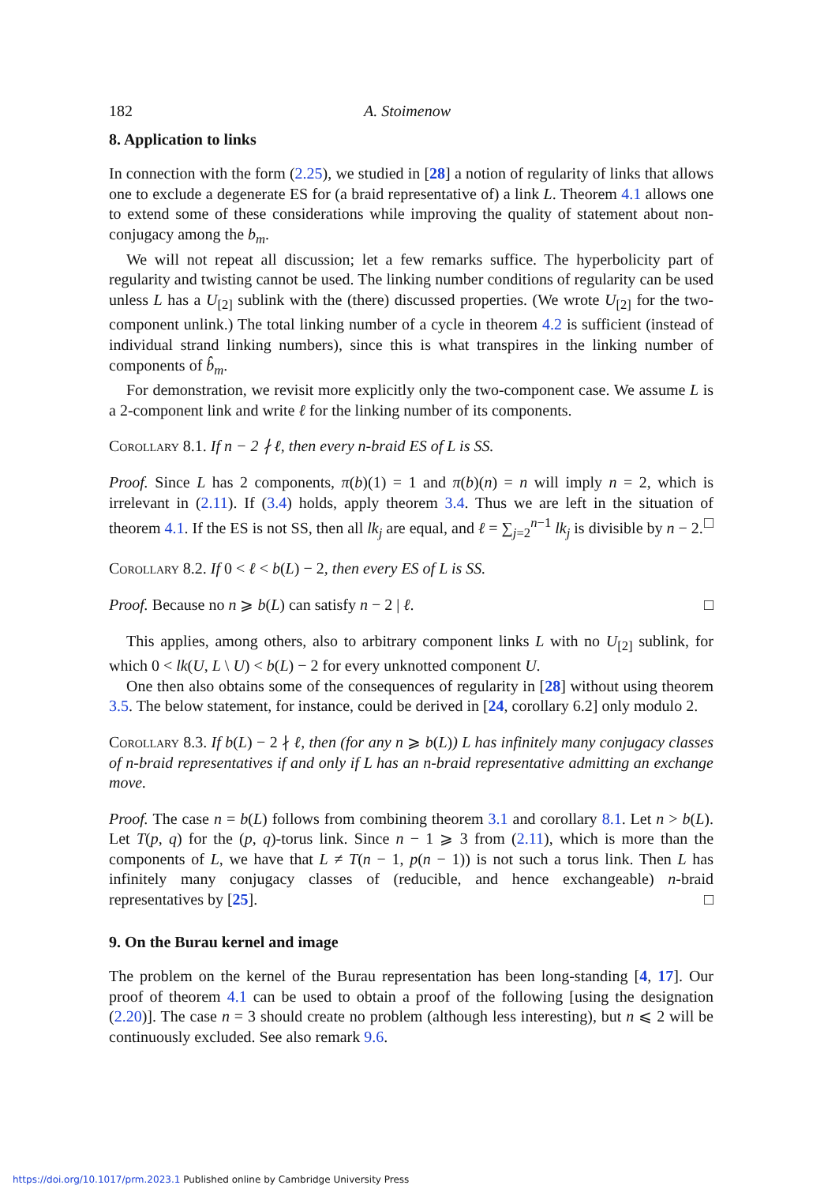182 A. Stoimenow
8. Application to links
In connection with the form (2.25), we studied in [28] a notion of regularity of links that allows one to exclude a degenerate ES for (a braid representative of) a link L. Theorem 4.1 allows one to extend some of these considerations while improving the quality of statement about non-conjugacy among the b<sub>m</sub>.
We will not repeat all discussion; let a few remarks suffice. The hyperbolicity part of regularity and twisting cannot be used. The linking number conditions of regularity can be used unless L has a U<sub>[2]</sub> sublink with the (there) discussed properties. (We wrote U<sub>[2]</sub> for the two-component unlink.) The total linking number of a cycle in theorem 4.2 is sufficient (instead of individual strand linking numbers), since this is what transpires in the linking number of components of b̂<sub>m</sub>.
For demonstration, we revisit more explicitly only the two-component case. We assume L is a 2-component link and write ℓ for the linking number of its components.
Corollary 8.1. If n − 2 ∤ ℓ, then every n-braid ES of L is SS.
Proof. Since L has 2 components, π(b)(1) = 1 and π(b)(n) = n will imply n = 2, which is irrelevant in (2.11). If (3.4) holds, apply theorem 3.4. Thus we are left in the situation of theorem 4.1. If the ES is not SS, then all lk<sub>j</sub> are equal, and ℓ = ∑<sub>j=2</sub><sup>n−1</sup> lk<sub>j</sub> is divisible by n − 2. □
Corollary 8.2. If 0 < ℓ < b(L) − 2, then every ES of L is SS.
Proof. Because no n ⩾ b(L) can satisfy n − 2 | ℓ. □
This applies, among others, also to arbitrary component links L with no U<sub>[2]</sub> sublink, for which 0 < lk(U, L \ U) < b(L) − 2 for every unknotted component U.
One then also obtains some of the consequences of regularity in [28] without using theorem 3.5. The below statement, for instance, could be derived in [24, corollary 6.2] only modulo 2.
Corollary 8.3. If b(L) − 2 ∤ ℓ, then (for any n ⩾ b(L)) L has infinitely many conjugacy classes of n-braid representatives if and only if L has an n-braid representative admitting an exchange move.
Proof. The case n = b(L) follows from combining theorem 3.1 and corollary 8.1. Let n > b(L). Let T(p, q) for the (p, q)-torus link. Since n − 1 ⩾ 3 from (2.11), which is more than the components of L, we have that L ≠ T(n − 1, p(n − 1)) is not such a torus link. Then L has infinitely many conjugacy classes of (reducible, and hence exchangeable) n-braid representatives by [25]. □
9. On the Burau kernel and image
The problem on the kernel of the Burau representation has been long-standing [4, 17]. Our proof of theorem 4.1 can be used to obtain a proof of the following [using the designation (2.20)]. The case n = 3 should create no problem (although less interesting), but n ⩽ 2 will be continuously excluded. See also remark 9.6.
https://doi.org/10.1017/prm.2023.1 Published online by Cambridge University Press